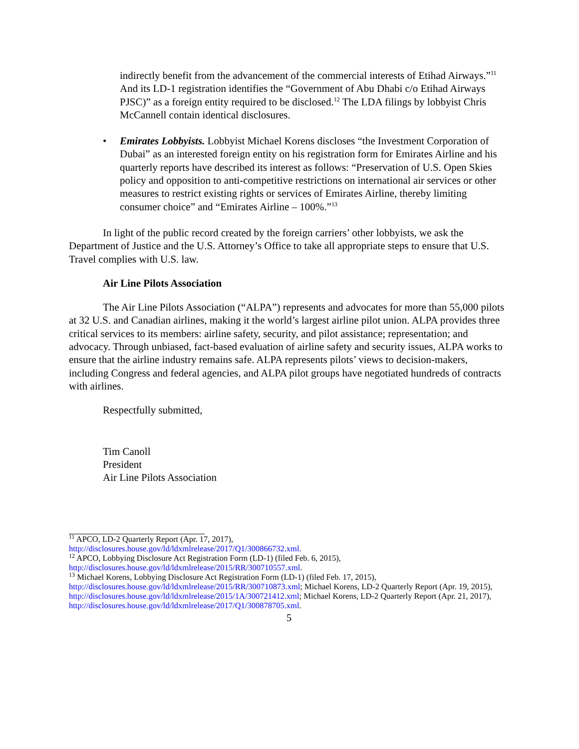indirectly benefit from the advancement of the commercial interests of Etihad Airways.”<sup>11</sup> And its LD-1 registration identifies the “Government of Abu Dhabi c/o Etihad Airways PJSC)” as a foreign entity required to be disclosed.<sup>12</sup> The LDA filings by lobbyist Chris McCannell contain identical disclosures.
• Emirates Lobbyists. Lobbyist Michael Korens discloses “the Investment Corporation of Dubai” as an interested foreign entity on his registration form for Emirates Airline and his quarterly reports have described its interest as follows: “Preservation of U.S. Open Skies policy and opposition to anti-competitive restrictions on international air services or other measures to restrict existing rights or services of Emirates Airline, thereby limiting consumer choice” and “Emirates Airline – 100%.”<sup>13</sup>
In light of the public record created by the foreign carriers’ other lobbyists, we ask the Department of Justice and the U.S. Attorney’s Office to take all appropriate steps to ensure that U.S. Travel complies with U.S. law.
Air Line Pilots Association
The Air Line Pilots Association (“ALPA”) represents and advocates for more than 55,000 pilots at 32 U.S. and Canadian airlines, making it the world’s largest airline pilot union. ALPA provides three critical services to its members: airline safety, security, and pilot assistance; representation; and advocacy. Through unbiased, fact-based evaluation of airline safety and security issues, ALPA works to ensure that the airline industry remains safe. ALPA represents pilots’ views to decision-makers, including Congress and federal agencies, and ALPA pilot groups have negotiated hundreds of contracts with airlines.
Respectfully submitted,
Tim Canoll
President
Air Line Pilots Association
<sup>11</sup> APCO, LD-2 Quarterly Report (Apr. 17, 2017),
http://disclosures.house.gov/ld/ldxmlrelease/2017/Q1/300866732.xml.
<sup>12</sup> APCO, Lobbying Disclosure Act Registration Form (LD-1) (filed Feb. 6, 2015),
http://disclosures.house.gov/ld/ldxmlrelease/2015/RR/300710557.xml.
<sup>13</sup> Michael Korens, Lobbying Disclosure Act Registration Form (LD-1) (filed Feb. 17, 2015), http://disclosures.house.gov/ld/ldxmlrelease/2015/RR/300710873.xml; Michael Korens, LD-2 Quarterly Report (Apr. 19, 2015), http://disclosures.house.gov/ld/ldxmlrelease/2015/1A/300721412.xml; Michael Korens, LD-2 Quarterly Report (Apr. 21, 2017), http://disclosures.house.gov/ld/ldxmlrelease/2017/Q1/300878705.xml.
5